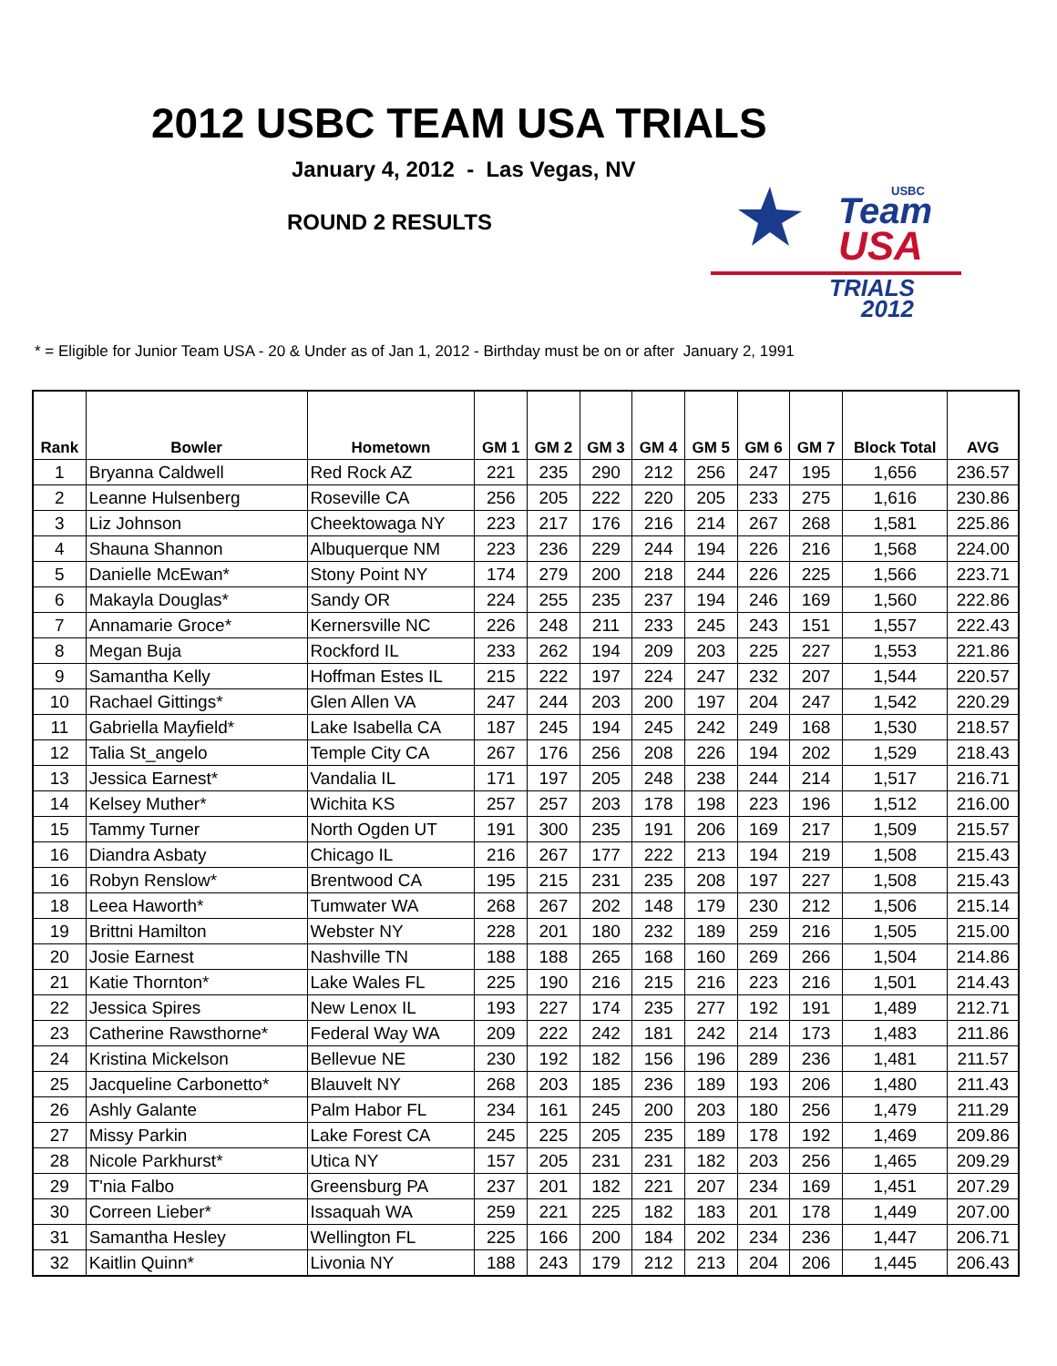Team
USA
TRIALS
2012
USBC
2012 USBC TEAM USA TRIALS
January 4, 2012 - Las Vegas, NV
ROUND 2 RESULTS
* = Eligible for Junior Team USA - 20 & Under as of Jan 1, 2012 - Birthday must be on or after January 2, 1991
| Rank | Bowler | Hometown | GM 1 | GM 2 | GM 3 | GM 4 | GM 5 | GM 6 | GM 7 | Block Total | AVG |
| --- | --- | --- | --- | --- | --- | --- | --- | --- | --- | --- | --- |
| 1 | Bryanna Caldwell | Red Rock AZ | 221 | 235 | 290 | 212 | 256 | 247 | 195 | 1,656 | 236.57 |
| 2 | Leanne Hulsenberg | Roseville CA | 256 | 205 | 222 | 220 | 205 | 233 | 275 | 1,616 | 230.86 |
| 3 | Liz Johnson | Cheektowaga NY | 223 | 217 | 176 | 216 | 214 | 267 | 268 | 1,581 | 225.86 |
| 4 | Shauna Shannon | Albuquerque NM | 223 | 236 | 229 | 244 | 194 | 226 | 216 | 1,568 | 224.00 |
| 5 | Danielle McEwan* | Stony Point NY | 174 | 279 | 200 | 218 | 244 | 226 | 225 | 1,566 | 223.71 |
| 6 | Makayla Douglas* | Sandy OR | 224 | 255 | 235 | 237 | 194 | 246 | 169 | 1,560 | 222.86 |
| 7 | Annamarie Groce* | Kernersville NC | 226 | 248 | 211 | 233 | 245 | 243 | 151 | 1,557 | 222.43 |
| 8 | Megan Buja | Rockford IL | 233 | 262 | 194 | 209 | 203 | 225 | 227 | 1,553 | 221.86 |
| 9 | Samantha Kelly | Hoffman Estes IL | 215 | 222 | 197 | 224 | 247 | 232 | 207 | 1,544 | 220.57 |
| 10 | Rachael Gittings* | Glen Allen VA | 247 | 244 | 203 | 200 | 197 | 204 | 247 | 1,542 | 220.29 |
| 11 | Gabriella Mayfield* | Lake Isabella CA | 187 | 245 | 194 | 245 | 242 | 249 | 168 | 1,530 | 218.57 |
| 12 | Talia St_angelo | Temple City CA | 267 | 176 | 256 | 208 | 226 | 194 | 202 | 1,529 | 218.43 |
| 13 | Jessica Earnest* | Vandalia IL | 171 | 197 | 205 | 248 | 238 | 244 | 214 | 1,517 | 216.71 |
| 14 | Kelsey Muther* | Wichita KS | 257 | 257 | 203 | 178 | 198 | 223 | 196 | 1,512 | 216.00 |
| 15 | Tammy Turner | North Ogden UT | 191 | 300 | 235 | 191 | 206 | 169 | 217 | 1,509 | 215.57 |
| 16 | Diandra Asbaty | Chicago IL | 216 | 267 | 177 | 222 | 213 | 194 | 219 | 1,508 | 215.43 |
| 16 | Robyn Renslow* | Brentwood CA | 195 | 215 | 231 | 235 | 208 | 197 | 227 | 1,508 | 215.43 |
| 18 | Leea Haworth* | Tumwater WA | 268 | 267 | 202 | 148 | 179 | 230 | 212 | 1,506 | 215.14 |
| 19 | Brittni Hamilton | Webster NY | 228 | 201 | 180 | 232 | 189 | 259 | 216 | 1,505 | 215.00 |
| 20 | Josie Earnest | Nashville TN | 188 | 188 | 265 | 168 | 160 | 269 | 266 | 1,504 | 214.86 |
| 21 | Katie Thornton* | Lake Wales FL | 225 | 190 | 216 | 215 | 216 | 223 | 216 | 1,501 | 214.43 |
| 22 | Jessica Spires | New Lenox IL | 193 | 227 | 174 | 235 | 277 | 192 | 191 | 1,489 | 212.71 |
| 23 | Catherine Rawsthorne* | Federal Way WA | 209 | 222 | 242 | 181 | 242 | 214 | 173 | 1,483 | 211.86 |
| 24 | Kristina Mickelson | Bellevue NE | 230 | 192 | 182 | 156 | 196 | 289 | 236 | 1,481 | 211.57 |
| 25 | Jacqueline Carbonetto* | Blauvelt NY | 268 | 203 | 185 | 236 | 189 | 193 | 206 | 1,480 | 211.43 |
| 26 | Ashly Galante | Palm Habor FL | 234 | 161 | 245 | 200 | 203 | 180 | 256 | 1,479 | 211.29 |
| 27 | Missy Parkin | Lake Forest CA | 245 | 225 | 205 | 235 | 189 | 178 | 192 | 1,469 | 209.86 |
| 28 | Nicole Parkhurst* | Utica NY | 157 | 205 | 231 | 231 | 182 | 203 | 256 | 1,465 | 209.29 |
| 29 | T'nia Falbo | Greensburg PA | 237 | 201 | 182 | 221 | 207 | 234 | 169 | 1,451 | 207.29 |
| 30 | Correen Lieber* | Issaquah WA | 259 | 221 | 225 | 182 | 183 | 201 | 178 | 1,449 | 207.00 |
| 31 | Samantha Hesley | Wellington FL | 225 | 166 | 200 | 184 | 202 | 234 | 236 | 1,447 | 206.71 |
| 32 | Kaitlin Quinn* | Livonia NY | 188 | 243 | 179 | 212 | 213 | 204 | 206 | 1,445 | 206.43 |